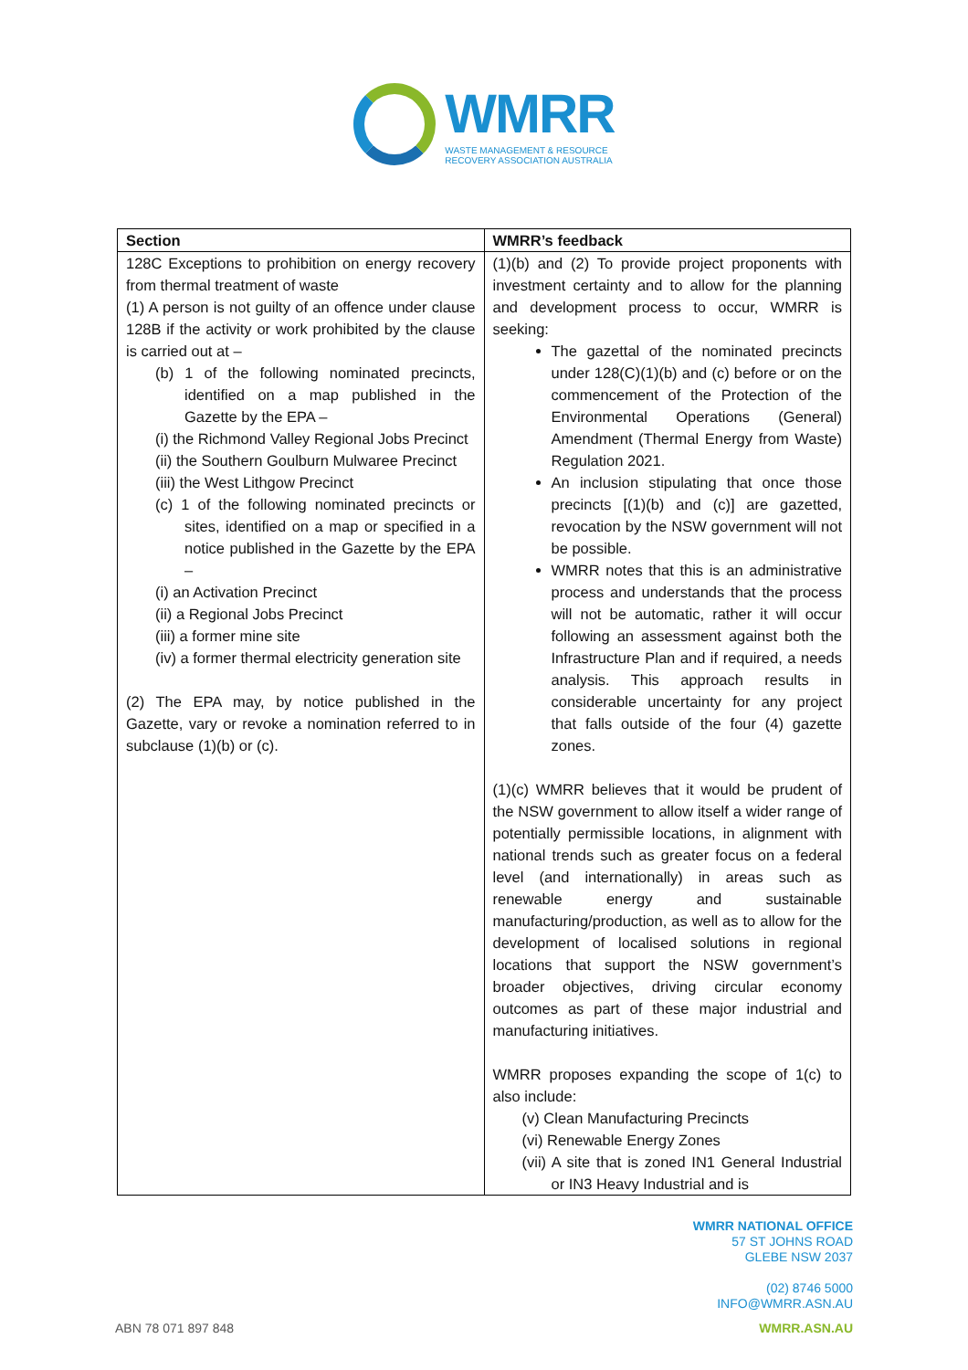WMRR
WASTE MANAGEMENT & RESOURCE
RECOVERY ASSOCIATION AUSTRALIA
| Section | WMRR’s feedback |
| --- | --- |
| 128C Exceptions to prohibition on energy recovery from thermal treatment of waste (1) A person is not guilty of an offence under clause 128B if the activity or work prohibited by the clause is carried out at – (b) 1 of the following nominated precincts, identified on a map published in the Gazette by the EPA – (i) the Richmond Valley Regional Jobs Precinct (ii) the Southern Goulburn Mulwaree Precinct (iii) the West Lithgow Precinct (c) 1 of the following nominated precincts or sites, identified on a map or specified in a notice published in the Gazette by the EPA – (i) an Activation Precinct (ii) a Regional Jobs Precinct (iii) a former mine site (iv) a former thermal electricity generation site (2) The EPA may, by notice published in the Gazette, vary or revoke a nomination referred to in subclause (1)(b) or (c). | (1)(b) and (2) To provide project proponents with investment certainty and to allow for the planning and development process to occur, WMRR is seeking: The gazettal of the nominated precincts under 128(C)(1)(b) and (c) before or on the commencement of the Protection of the Environmental Operations (General) Amendment (Thermal Energy from Waste) Regulation 2021. An inclusion stipulating that once those precincts [(1)(b) and (c)] are gazetted, revocation by the NSW government will not be possible. WMRR notes that this is an administrative process and understands that the process will not be automatic, rather it will occur following an assessment against both the Infrastructure Plan and if required, a needs analysis. This approach results in considerable uncertainty for any project that falls outside of the four (4) gazette zones. (1)(c) WMRR believes that it would be prudent of the NSW government to allow itself a wider range of potentially permissible locations, in alignment with national trends such as greater focus on a federal level (and internationally) in areas such as renewable energy and sustainable manufacturing/production, as well as to allow for the development of localised solutions in regional locations that support the NSW government’s broader objectives, driving circular economy outcomes as part of these major industrial and manufacturing initiatives. WMRR proposes expanding the scope of 1(c) to also include: (v) Clean Manufacturing Precincts (vi) Renewable Energy Zones (vii) A site that is zoned IN1 General Industrial or IN3 Heavy Industrial and is |
WMRR NATIONAL OFFICE
57 ST JOHNS ROAD
GLEBE NSW 2037
(02) 8746 5000
INFO@WMRR.ASN.AU
ABN 78 071 897 848 WMRR.ASN.AU